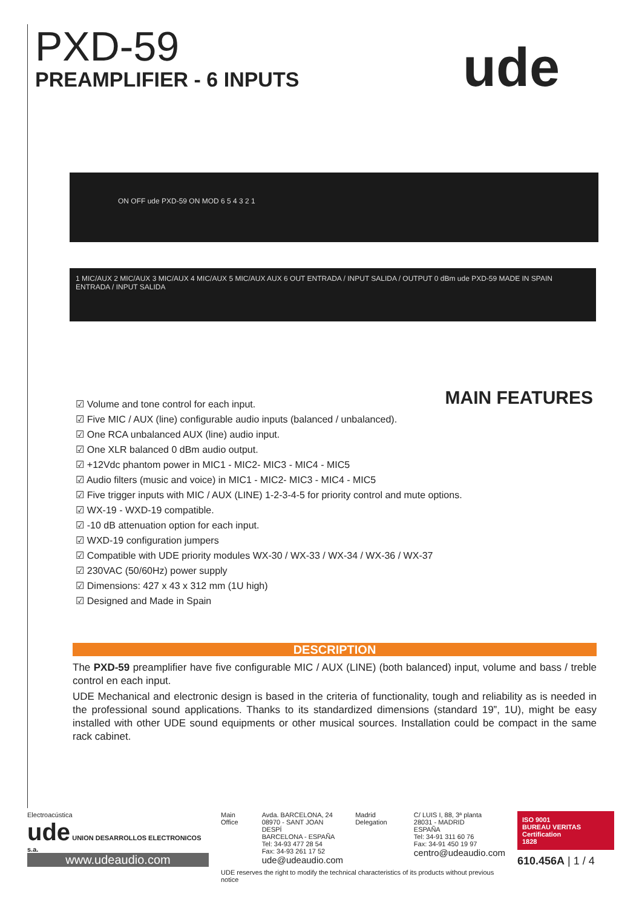PXD-59
PREAMPLIFIER - 6 INPUTS
ude
ON OFF ude PXD-59 ON MOD 6 5 4 3 2 1
1 MIC/AUX 2 MIC/AUX 3 MIC/AUX 4 MIC/AUX 5 MIC/AUX AUX 6 OUT ENTRADA / INPUT SALIDA / OUTPUT 0 dBm ude PXD-59 MADE IN SPAIN
ENTRADA / INPUT SALIDA
MAIN FEATURES
☑ Volume and tone control for each input.
☑ Five MIC / AUX (line) configurable audio inputs (balanced / unbalanced).
☑ One RCA unbalanced AUX (line) audio input.
☑ One XLR balanced 0 dBm audio output.
☑ +12Vdc phantom power in MIC1 - MIC2- MIC3 - MIC4 - MIC5
☑ Audio filters (music and voice) in MIC1 - MIC2- MIC3 - MIC4 - MIC5
☑ Five trigger inputs with MIC / AUX (LINE) 1-2-3-4-5 for priority control and mute options.
☑ WX-19 - WXD-19 compatible.
☑ -10 dB attenuation option for each input.
☑ WXD-19 configuration jumpers
☑ Compatible with UDE priority modules WX-30 / WX-33 / WX-34 / WX-36 / WX-37
☑ 230VAC (50/60Hz) power supply
☑ Dimensions: 427 x 43 x 312 mm (1U high)
☑ Designed and Made in Spain
DESCRIPTION
The PXD-59 preamplifier have five configurable MIC / AUX (LINE) (both balanced) input, volume and bass / treble control en each input.
UDE Mechanical and electronic design is based in the criteria of functionality, tough and reliability as is needed in the professional sound applications. Thanks to its standardized dimensions (standard 19”, 1U), might be easy installed with other UDE sound equipments or other musical sources. Installation could be compact in the same rack cabinet.
Electroacústica
ude UNION DESARROLLOS ELECTRONICOS s.a.
www.udeaudio.com
Main Office Avda. BARCELONA, 24
08970 - SANT JOAN DESPÍ
BARCELONA - ESPAÑA
Tel: 34-93 477 28 54
Fax: 34-93 261 17 52
ude@udeaudio.com
Madrid Delegation C/ LUIS I, 88, 3ª planta
28031 - MADRID
ESPAÑA
Tel: 34-91 311 60 76
Fax: 34-91 450 19 97
centro@udeaudio.com
UDE reserves the right to modify the technical characteristics of its products without previous notice
ISO 9001
BUREAU VERITAS
Certification
1828
610.456A | 1 / 4